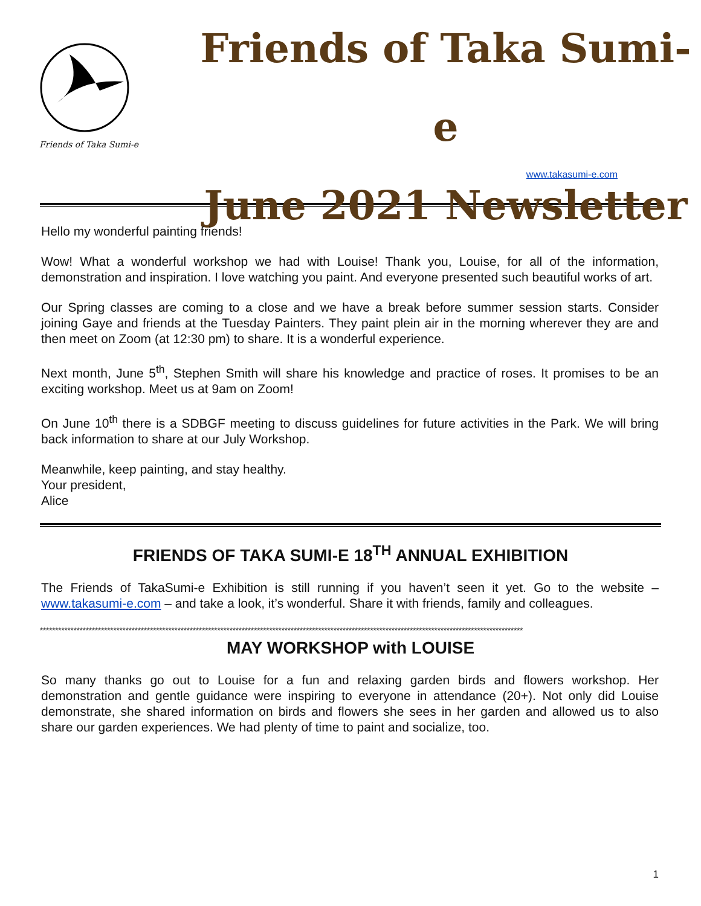Friends of Taka Sumi-e
Friends of Taka Sumi-e
June 2021 Newsletter
www.takasumi-e.com
Hello my wonderful painting friends!
Wow! What a wonderful workshop we had with Louise! Thank you, Louise, for all of the information, demonstration and inspiration. I love watching you paint. And everyone presented such beautiful works of art.
Our Spring classes are coming to a close and we have a break before summer session starts. Consider joining Gaye and friends at the Tuesday Painters. They paint plein air in the morning wherever they are and then meet on Zoom (at 12:30 pm) to share. It is a wonderful experience.
Next month, June 5<sup>th</sup>, Stephen Smith will share his knowledge and practice of roses. It promises to be an exciting workshop. Meet us at 9am on Zoom!
On June 10<sup>th</sup> there is a SDBGF meeting to discuss guidelines for future activities in the Park. We will bring back information to share at our July Workshop.
Meanwhile, keep painting, and stay healthy.
Your president,
Alice
FRIENDS OF TAKA SUMI-E 18<sup>TH</sup> ANNUAL EXHIBITION
The Friends of TakaSumi-e Exhibition is still running if you haven’t seen it yet. Go to the website – www.takasumi-e.com – and take a look, it’s wonderful. Share it with friends, family and colleagues.
**************************************************************************************************************************************************************
MAY WORKSHOP with LOUISE
So many thanks go out to Louise for a fun and relaxing garden birds and flowers workshop. Her demonstration and gentle guidance were inspiring to everyone in attendance (20+). Not only did Louise demonstrate, she shared information on birds and flowers she sees in her garden and allowed us to also share our garden experiences. We had plenty of time to paint and socialize, too.
1